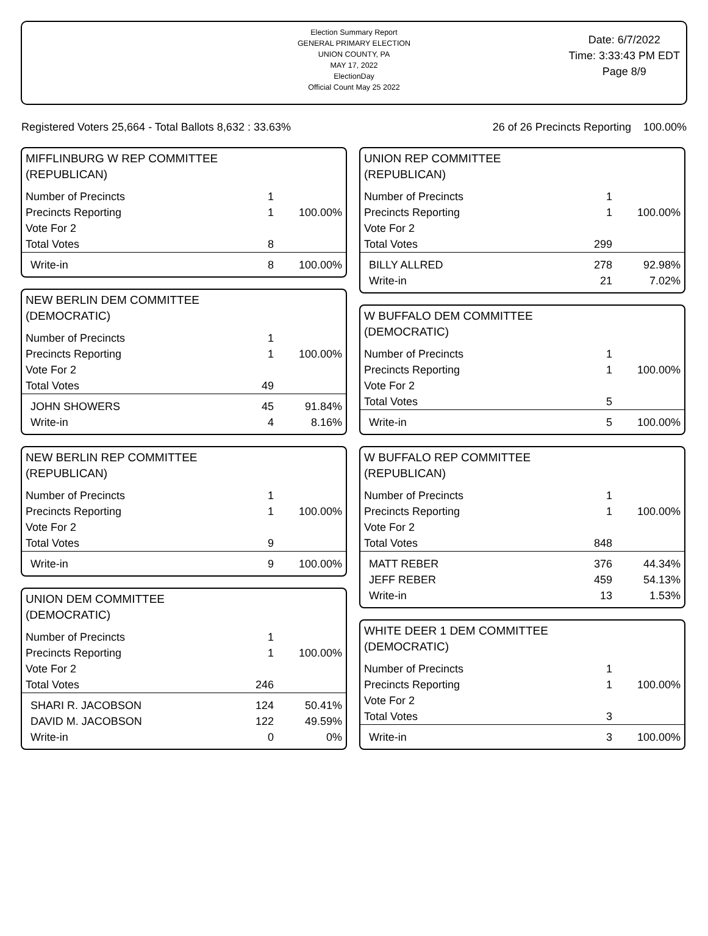Election Summary Report
GENERAL PRIMARY ELECTION
UNION COUNTY, PA
MAY 17, 2022
ElectionDay
Official Count May 25 2022
Date: 6/7/2022
Time: 3:33:43 PM EDT
Page 8/9
Registered Voters 25,664 - Total Ballots 8,632 : 33.63% 26 of 26 Precincts Reporting 100.00%
MIFFLINBURG W REP COMMITTEE
(REPUBLICAN)
| Number of Precincts | 1 | |
| Precincts Reporting | 1 | 100.00% |
| Vote For 2 | | |
| Total Votes | 8 | |
| Write-in | 8 | 100.00% |
NEW BERLIN DEM COMMITTEE
(DEMOCRATIC)
| Number of Precincts | 1 | |
| Precincts Reporting | 1 | 100.00% |
| Vote For 2 | | |
| Total Votes | 49 | |
| JOHN SHOWERS | 45 | 91.84% |
| Write-in | 4 | 8.16% |
NEW BERLIN REP COMMITTEE
(REPUBLICAN)
| Number of Precincts | 1 | |
| Precincts Reporting | 1 | 100.00% |
| Vote For 2 | | |
| Total Votes | 9 | |
| Write-in | 9 | 100.00% |
UNION DEM COMMITTEE
(DEMOCRATIC)
| Number of Precincts | 1 | |
| Precincts Reporting | 1 | 100.00% |
| Vote For 2 | | |
| Total Votes | 246 | |
| SHARI R. JACOBSON | 124 | 50.41% |
| DAVID M. JACOBSON | 122 | 49.59% |
| Write-in | 0 | 0% |
UNION REP COMMITTEE
(REPUBLICAN)
| Number of Precincts | 1 | |
| Precincts Reporting | 1 | 100.00% |
| Vote For 2 | | |
| Total Votes | 299 | |
| BILLY ALLRED | 278 | 92.98% |
| Write-in | 21 | 7.02% |
W BUFFALO DEM COMMITTEE
(DEMOCRATIC)
| Number of Precincts | 1 | |
| Precincts Reporting | 1 | 100.00% |
| Vote For 2 | | |
| Total Votes | 5 | |
| Write-in | 5 | 100.00% |
W BUFFALO REP COMMITTEE
(REPUBLICAN)
| Number of Precincts | 1 | |
| Precincts Reporting | 1 | 100.00% |
| Vote For 2 | | |
| Total Votes | 848 | |
| MATT REBER | 376 | 44.34% |
| JEFF REBER | 459 | 54.13% |
| Write-in | 13 | 1.53% |
WHITE DEER 1 DEM COMMITTEE
(DEMOCRATIC)
| Number of Precincts | 1 | |
| Precincts Reporting | 1 | 100.00% |
| Vote For 2 | | |
| Total Votes | 3 | |
| Write-in | 3 | 100.00% |